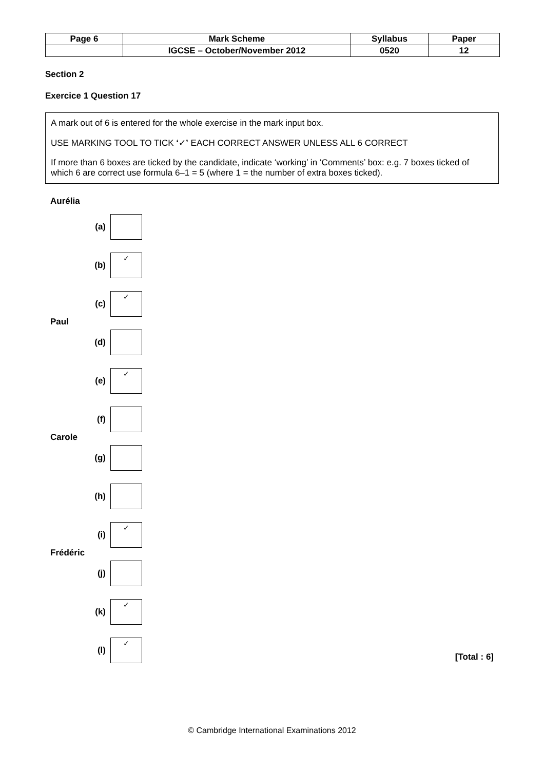| Page 6 | Mark Scheme | Syllabus | Paper |
| | IGCSE – October/November 2012 | 0520 | 12 |
Section 2
Exercice 1 Question 17
A mark out of 6 is entered for the whole exercise in the mark input box.
USE MARKING TOOL TO TICK ‘✓’ EACH CORRECT ANSWER UNLESS ALL 6 CORRECT
If more than 6 boxes are ticked by the candidate, indicate ‘working’ in ‘Comments’ box: e.g. 7 boxes ticked of which 6 are correct use formula 6–1 = 5 (where 1 = the number of extra boxes ticked).
Aurélia
(a)
(b)
✓
(c)
✓
Paul
(d)
(e)
✓
(f)
Carole
(g)
(h)
(i)
✓
Frédéric
(j)
(k)
✓
(l)
✓
[Total : 6]
© Cambridge International Examinations 2012